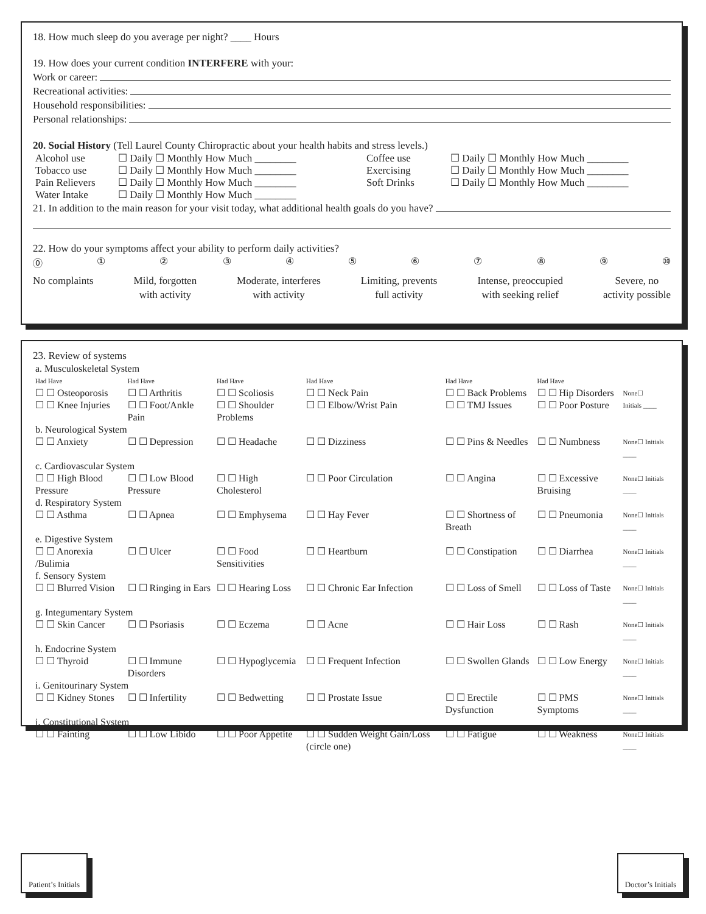18. How much sleep do you average per night? ____ Hours
19. How does your current condition INTERFERE with your:
Work or career:
Recreational activities:
Household responsibilities:
Personal relationships:
20. Social History (Tell Laurel County Chiropractic about your health habits and stress levels.)
| Alcohol use | ☐ Daily ☐ Monthly How Much ________ | Coffee use | ☐ Daily ☐ Monthly How Much ________ |
| Tobacco use | ☐ Daily ☐ Monthly How Much ________ | Exercising | ☐ Daily ☐ Monthly How Much ________ |
| Pain Relievers | ☐ Daily ☐ Monthly How Much ________ | Soft Drinks | ☐ Daily ☐ Monthly How Much ________ |
| Water Intake | ☐ Daily ☐ Monthly How Much ________ | | |
21. In addition to the main reason for your visit today, what additional health goals do you have?
22. How do your symptoms affect your ability to perform daily activities?
⓪ ① ② ③ ④ ⑤ ⑥ ⑦ ⑧ ⑨ ⑩
No complaints Mild, forgotten
with activity
Moderate, interferes
with activity
Limiting, prevents
full activity
Intense, preoccupied
with seeking relief
Severe, no
activity possible
23. Review of systems
| a. Musculoskeletal System | | | | | | |
| Had Have | Had Have | Had Have | Had Have | Had Have | Had Have | |
| ☐ ☐ Osteoporosis ☐ ☐ Knee Injuries | ☐ ☐ Arthritis ☐ ☐ Foot/Ankle Pain | ☐ ☐ Scoliosis ☐ ☐ Shoulder Problems | ☐ ☐ Neck Pain ☐ ☐ Elbow/Wrist Pain | ☐ ☐ Back Problems ☐ ☐ TMJ Issues | ☐ ☐ Hip Disorders ☐ ☐ Poor Posture | None☐ Initials ____ |
| b. Neurological System | | | | | | |
| ☐ ☐ Anxiety | ☐ ☐ Depression | ☐ ☐ Headache | ☐ ☐ Dizziness | ☐ ☐ Pins & Needles | ☐ ☐ Numbness | None☐ Initials ____ |
| c. Cardiovascular System | | | | | | |
| ☐ ☐ High Blood Pressure | ☐ ☐ Low Blood Pressure | ☐ ☐ High Cholesterol | ☐ ☐ Poor Circulation | ☐ ☐ Angina | ☐ ☐ Excessive Bruising | None☐ Initials ____ |
| d. Respiratory System | | | | | | |
| ☐ ☐ Asthma | ☐ ☐ Apnea | ☐ ☐ Emphysema | ☐ ☐ Hay Fever | ☐ ☐ Shortness of Breath | ☐ ☐ Pneumonia | None☐ Initials ____ |
| e. Digestive System | | | | | | |
| ☐ ☐ Anorexia /Bulimia | ☐ ☐ Ulcer | ☐ ☐ Food Sensitivities | ☐ ☐ Heartburn | ☐ ☐ Constipation | ☐ ☐ Diarrhea | None☐ Initials ____ |
| f. Sensory System | | | | | | |
| ☐ ☐ Blurred Vision | ☐ ☐ Ringing in Ears | ☐ ☐ Hearing Loss | ☐ ☐ Chronic Ear Infection | ☐ ☐ Loss of Smell | ☐ ☐ Loss of Taste | None☐ Initials ____ |
| g. Integumentary System | | | | | | |
| ☐ ☐ Skin Cancer | ☐ ☐ Psoriasis | ☐ ☐ Eczema | ☐ ☐ Acne | ☐ ☐ Hair Loss | ☐ ☐ Rash | None☐ Initials ____ |
| h. Endocrine System | | | | | | |
| ☐ ☐ Thyroid | ☐ ☐ Immune Disorders | ☐ ☐ Hypoglycemia | ☐ ☐ Frequent Infection | ☐ ☐ Swollen Glands | ☐ ☐ Low Energy | None☐ Initials ____ |
| i. Genitourinary System | | | | | | |
| ☐ ☐ Kidney Stones | ☐ ☐ Infertility | ☐ ☐ Bedwetting | ☐ ☐ Prostate Issue | ☐ ☐ Erectile Dysfunction | ☐ ☐ PMS Symptoms | None☐ Initials ____ |
| j. Constitutional System | | | | | | |
| ☐ ☐ Fainting | ☐ ☐ Low Libido | ☐ ☐ Poor Appetite | ☐ ☐ Sudden Weight Gain/Loss (circle one) | ☐ ☐ Fatigue | ☐ ☐ Weakness | None☐ Initials ____ |
Patient’s Initials
Doctor’s Initials